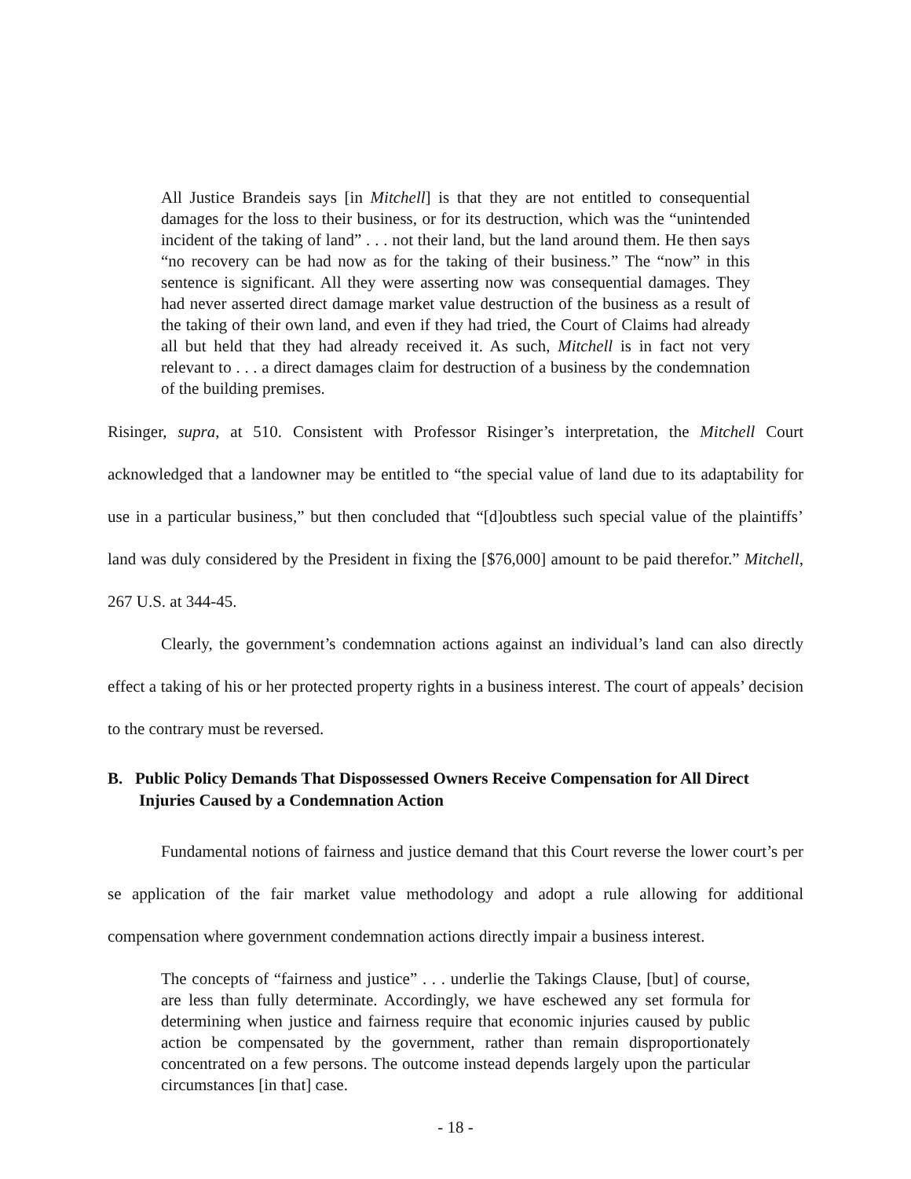All Justice Brandeis says [in Mitchell] is that they are not entitled to consequential damages for the loss to their business, or for its destruction, which was the “unintended incident of the taking of land” . . . not their land, but the land around them. He then says “no recovery can be had now as for the taking of their business.” The “now” in this sentence is significant. All they were asserting now was consequential damages. They had never asserted direct damage market value destruction of the business as a result of the taking of their own land, and even if they had tried, the Court of Claims had already all but held that they had already received it. As such, Mitchell is in fact not very relevant to . . . a direct damages claim for destruction of a business by the condemnation of the building premises.
Risinger, supra, at 510. Consistent with Professor Risinger’s interpretation, the Mitchell Court acknowledged that a landowner may be entitled to “the special value of land due to its adaptability for use in a particular business,” but then concluded that “[d]oubtless such special value of the plaintiffs’ land was duly considered by the President in fixing the [$76,000] amount to be paid therefor.” Mitchell, 267 U.S. at 344-45.
Clearly, the government’s condemnation actions against an individual’s land can also directly effect a taking of his or her protected property rights in a business interest. The court of appeals’ decision to the contrary must be reversed.
B. Public Policy Demands That Dispossessed Owners Receive Compensation for All Direct Injuries Caused by a Condemnation Action
Fundamental notions of fairness and justice demand that this Court reverse the lower court’s per se application of the fair market value methodology and adopt a rule allowing for additional compensation where government condemnation actions directly impair a business interest.
The concepts of “fairness and justice” . . . underlie the Takings Clause, [but] of course, are less than fully determinate. Accordingly, we have eschewed any set formula for determining when justice and fairness require that economic injuries caused by public action be compensated by the government, rather than remain disproportionately concentrated on a few persons. The outcome instead depends largely upon the particular circumstances [in that] case.
- 18 -